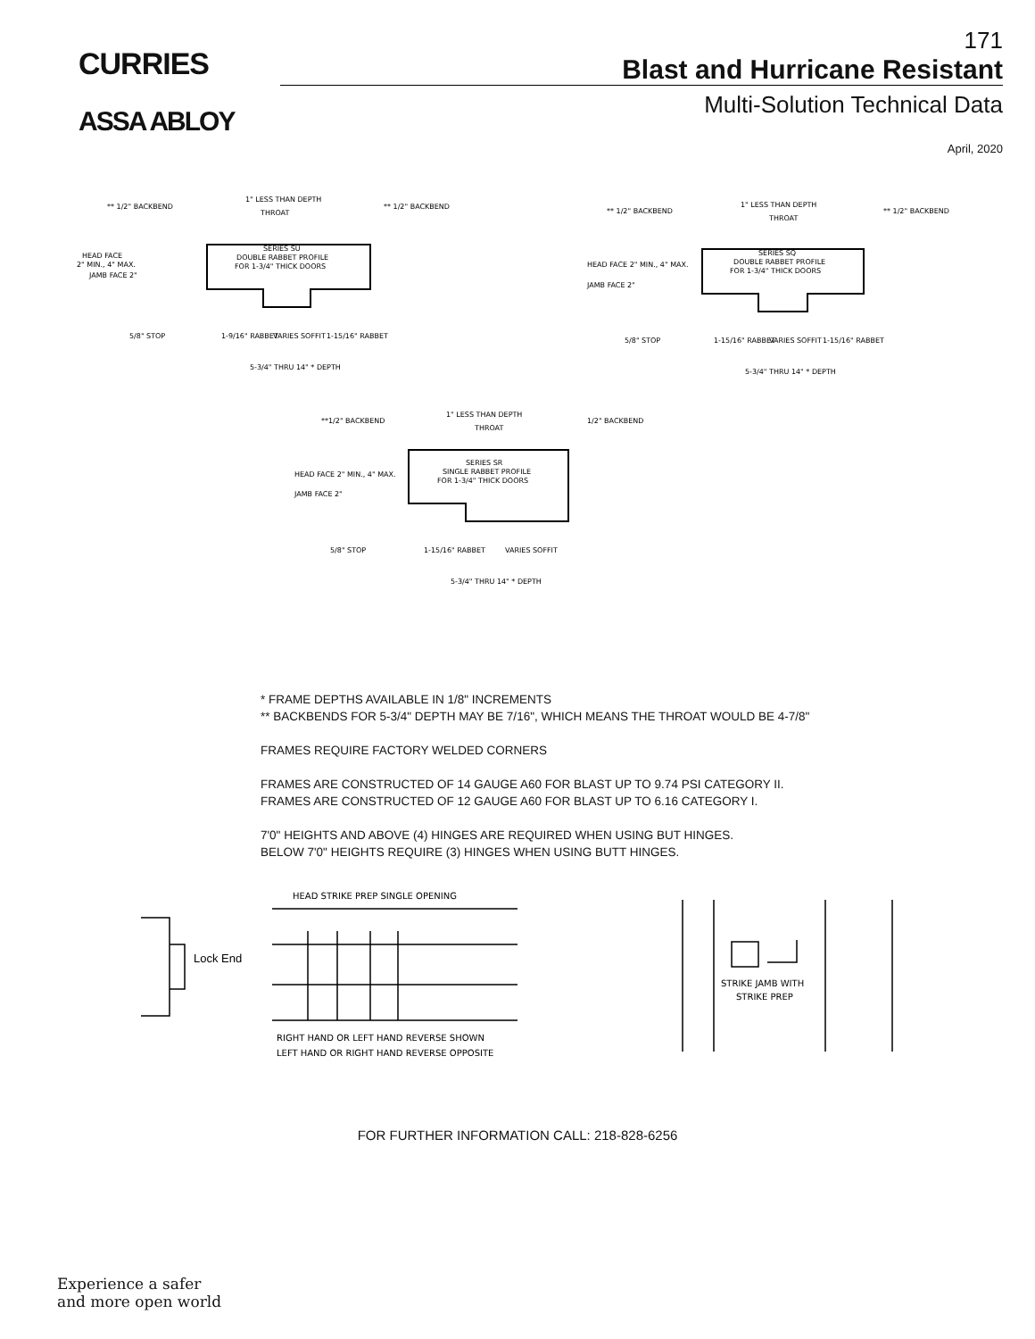CURRIES
ASSA ABLOY
171
Blast and Hurricane Resistant
Multi-Solution Technical Data
April, 2020
** 1/2" BACKBEND
1" LESS THAN DEPTH
THROAT
** 1/2" BACKBEND
SERIES SU
DOUBLE RABBET PROFILE
FOR 1-3/4" THICK DOORS
HEAD FACE
2" MIN., 4" MAX.
JAMB FACE 2"
5/8" STOP
1-9/16" RABBET
VARIES SOFFIT
1-15/16" RABBET
5-3/4" THRU 14" * DEPTH
** 1/2" BACKBEND
1" LESS THAN DEPTH
THROAT
** 1/2" BACKBEND
SERIES SQ
DOUBLE RABBET PROFILE
FOR 1-3/4" THICK DOORS
HEAD FACE 2" MIN., 4" MAX.
JAMB FACE 2"
5/8" STOP
1-15/16" RABBET
VARIES SOFFIT
1-15/16" RABBET
5-3/4" THRU 14" * DEPTH
**1/2" BACKBEND
1" LESS THAN DEPTH
THROAT
1/2" BACKBEND
SERIES SR
SINGLE RABBET PROFILE
FOR 1-3/4" THICK DOORS
HEAD FACE 2" MIN., 4" MAX.
JAMB FACE 2"
5/8" STOP
1-15/16" RABBET
VARIES SOFFIT
5-3/4" THRU 14" * DEPTH
* FRAME DEPTHS AVAILABLE IN 1/8" INCREMENTS
** BACKBENDS FOR 5-3/4" DEPTH MAY BE 7/16", WHICH MEANS THE THROAT WOULD BE 4-7/8"
FRAMES REQUIRE FACTORY WELDED CORNERS
FRAMES ARE CONSTRUCTED OF 14 GAUGE A60 FOR BLAST UP TO 9.74 PSI CATEGORY II.
FRAMES ARE CONSTRUCTED OF 12 GAUGE A60 FOR BLAST UP TO 6.16 CATEGORY I.
7'0" HEIGHTS AND ABOVE (4) HINGES ARE REQUIRED WHEN USING BUT HINGES.
BELOW 7'0" HEIGHTS REQUIRE (3) HINGES WHEN USING BUTT HINGES.
HEAD STRIKE PREP SINGLE OPENING
Lock End
RIGHT HAND OR LEFT HAND REVERSE SHOWN
LEFT HAND OR RIGHT HAND REVERSE OPPOSITE
STRIKE JAMB WITH
STRIKE PREP
FOR FURTHER INFORMATION CALL: 218-828-6256
Experience a safer
and more open world